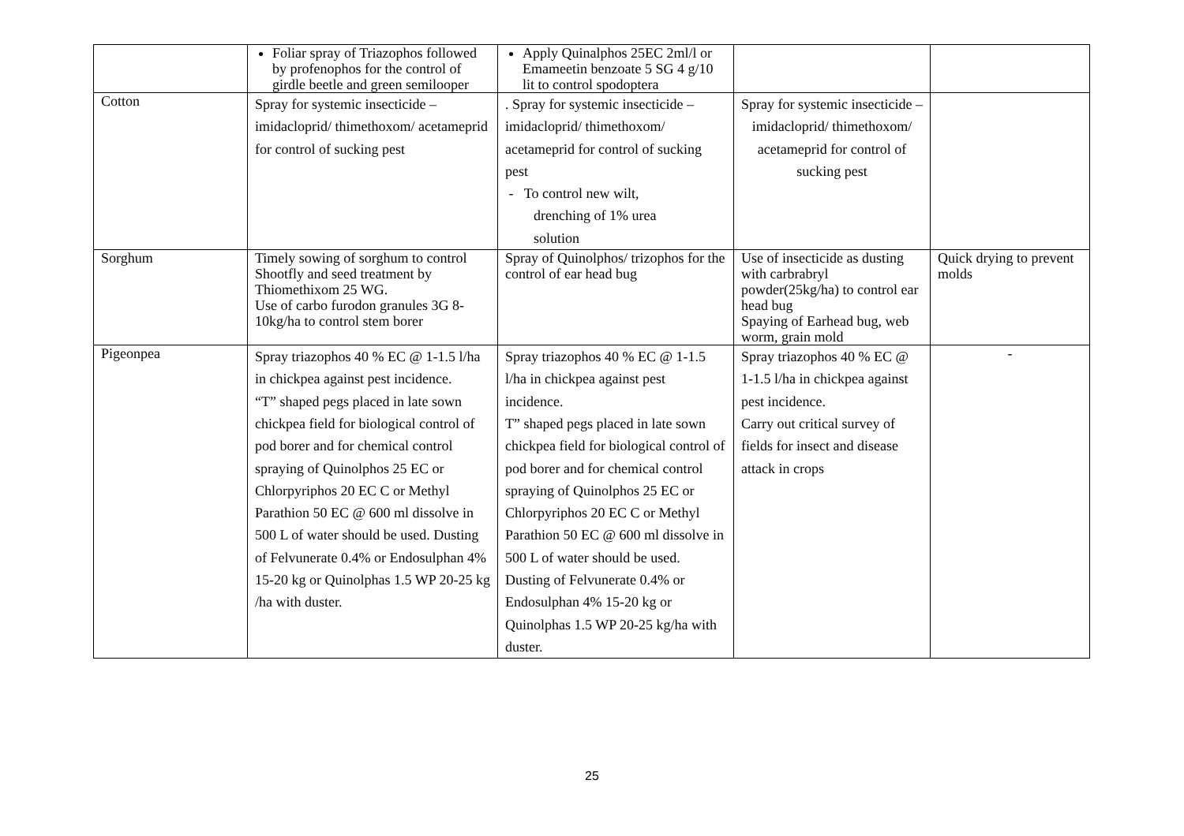| | Foliar spray of Triazophos followed by profenophos for the control of girdle beetle and green semilooper | Apply Quinalphos 25EC 2ml/l or Emameetin benzoate 5 SG 4 g/10 lit to control spodoptera | | |
| Cotton | Spray for systemic insecticide – imidacloprid/ thimethoxom/ acetameprid for control of sucking pest | . Spray for systemic insecticide – imidacloprid/ thimethoxom/ acetameprid for control of sucking pest - To control new wilt, drenching of 1% urea solution | Spray for systemic insecticide – imidacloprid/ thimethoxom/ acetameprid for control of sucking pest | |
| Sorghum | Timely sowing of sorghum to control Shootfly and seed treatment by Thiomethixom 25 WG. Use of carbo furodon granules 3G 8-10kg/ha to control stem borer | Spray of Quinolphos/ trizophos for the control of ear head bug | Use of insecticide as dusting with carbrabryl powder(25kg/ha) to control ear head bug Spaying of Earhead bug, web worm, grain mold | Quick drying to prevent molds |
| Pigeonpea | Spray triazophos 40 % EC @ 1-1.5 l/ha in chickpea against pest incidence. “T” shaped pegs placed in late sown chickpea field for biological control of pod borer and for chemical control spraying of Quinolphos 25 EC or Chlorpyriphos 20 EC C or Methyl Parathion 50 EC @ 600 ml dissolve in 500 L of water should be used. Dusting of Felvunerate 0.4% or Endosulphan 4% 15-20 kg or Quinolphas 1.5 WP 20-25 kg /ha with duster. | Spray triazophos 40 % EC @ 1-1.5 l/ha in chickpea against pest incidence. T” shaped pegs placed in late sown chickpea field for biological control of pod borer and for chemical control spraying of Quinolphos 25 EC or Chlorpyriphos 20 EC C or Methyl Parathion 50 EC @ 600 ml dissolve in 500 L of water should be used. Dusting of Felvunerate 0.4% or Endosulphan 4% 15-20 kg or Quinolphas 1.5 WP 20-25 kg/ha with duster. | Spray triazophos 40 % EC @ 1-1.5 l/ha in chickpea against pest incidence. Carry out critical survey of fields for insect and disease attack in crops | - |
25